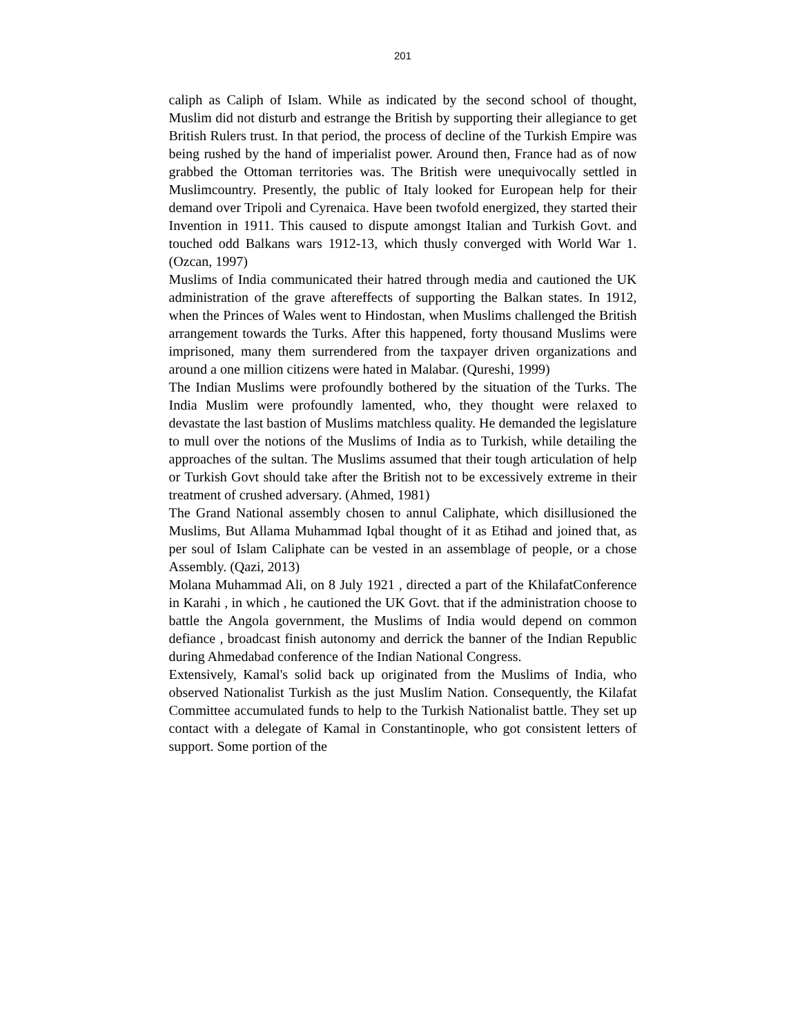201
caliph as Caliph of Islam. While as indicated by the second school of thought, Muslim did not disturb and estrange the British by supporting their allegiance to get British Rulers trust. In that period, the process of decline of the Turkish Empire was being rushed by the hand of imperialist power. Around then, France had as of now grabbed the Ottoman territories was. The British were unequivocally settled in Muslimcountry. Presently, the public of Italy looked for European help for their demand over Tripoli and Cyrenaica. Have been twofold energized, they started their Invention in 1911. This caused to dispute amongst Italian and Turkish Govt. and touched odd Balkans wars 1912-13, which thusly converged with World War 1. (Ozcan, 1997)
Muslims of India communicated their hatred through media and cautioned the UK administration of the grave aftereffects of supporting the Balkan states. In 1912, when the Princes of Wales went to Hindostan, when Muslims challenged the British arrangement towards the Turks. After this happened, forty thousand Muslims were imprisoned, many them surrendered from the taxpayer driven organizations and around a one million citizens were hated in Malabar. (Qureshi, 1999)
The Indian Muslims were profoundly bothered by the situation of the Turks. The India Muslim were profoundly lamented, who, they thought were relaxed to devastate the last bastion of Muslims matchless quality. He demanded the legislature to mull over the notions of the Muslims of India as to Turkish, while detailing the approaches of the sultan. The Muslims assumed that their tough articulation of help or Turkish Govt should take after the British not to be excessively extreme in their treatment of crushed adversary. (Ahmed, 1981)
The Grand National assembly chosen to annul Caliphate, which disillusioned the Muslims, But Allama Muhammad Iqbal thought of it as Etihad and joined that, as per soul of Islam Caliphate can be vested in an assemblage of people, or a chose Assembly. (Qazi, 2013)
Molana Muhammad Ali, on 8 July 1921 , directed a part of the KhilafatConference in Karahi , in which , he cautioned the UK Govt. that if the administration choose to battle the Angola government, the Muslims of India would depend on common defiance , broadcast finish autonomy and derrick the banner of the Indian Republic during Ahmedabad conference of the Indian National Congress.
Extensively, Kamal's solid back up originated from the Muslims of India, who observed Nationalist Turkish as the just Muslim Nation. Consequently, the Kilafat Committee accumulated funds to help to the Turkish Nationalist battle. They set up contact with a delegate of Kamal in Constantinople, who got consistent letters of support. Some portion of the